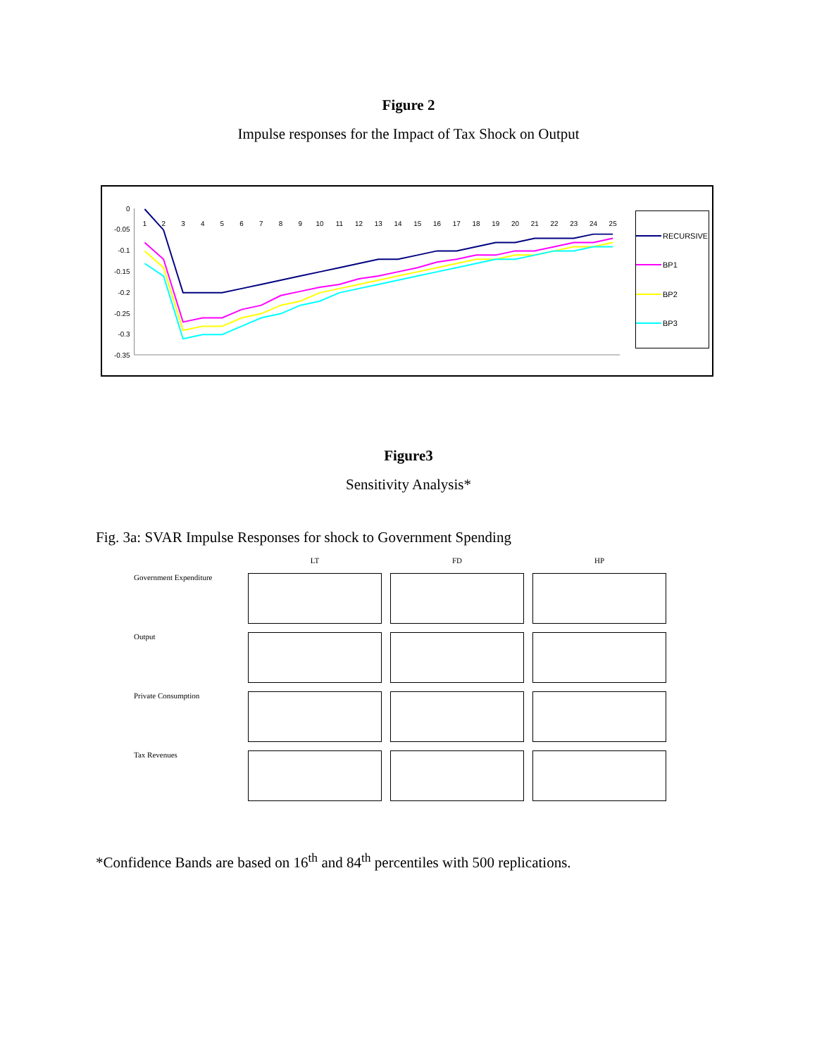Figure 2
Impulse responses for the Impact of Tax Shock on Output
0
-0.05
-0.1
-0.15
-0.2
-0.25
-0.3
-0.35
1
2
3
4
5
6
7
8
9
10
11
12
13
14
15
16
17
18
19
20
21
22
23
24
25
RECURSIVE
BP1
BP2
BP3
Figure3
Sensitivity Analysis*
Fig. 3a: SVAR Impulse Responses for shock to Government Spending
LT
FD
HP
Government Expenditure
Output
Private Consumption
Tax Revenues
*Confidence Bands are based on 16<sup>th</sup> and 84<sup>th</sup> percentiles with 500 replications.